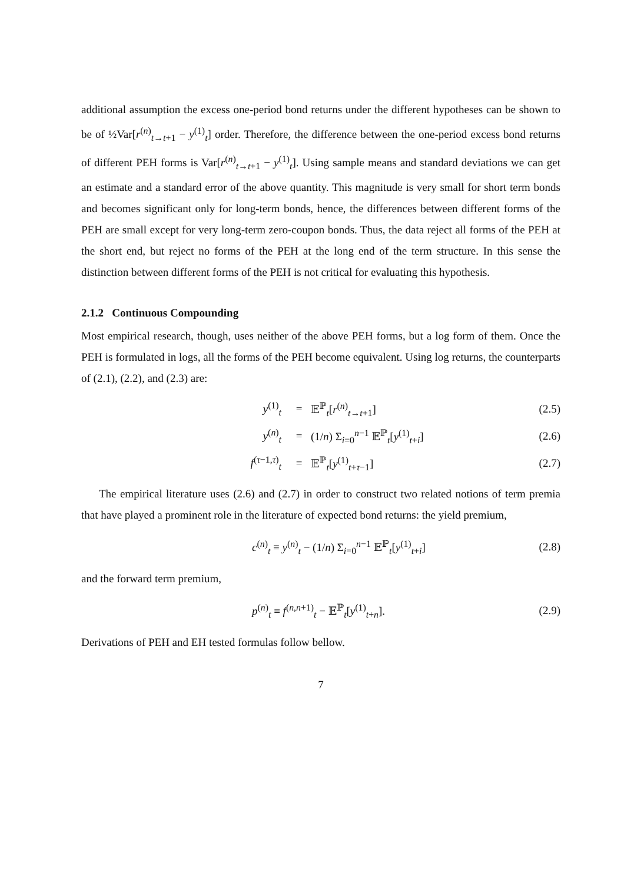additional assumption the excess one-period bond returns under the different hypotheses can be shown to be of ½Var[r<sup>(n)</sup><sub>t→t+1</sub> − y<sup>(1)</sup><sub>t</sub>] order. Therefore, the difference between the one-period excess bond returns of different PEH forms is Var[r<sup>(n)</sup><sub>t→t+1</sub> − y<sup>(1)</sup><sub>t</sub>]. Using sample means and standard deviations we can get an estimate and a standard error of the above quantity. This magnitude is very small for short term bonds and becomes significant only for long-term bonds, hence, the differences between different forms of the PEH are small except for very long-term zero-coupon bonds. Thus, the data reject all forms of the PEH at the short end, but reject no forms of the PEH at the long end of the term structure. In this sense the distinction between different forms of the PEH is not critical for evaluating this hypothesis.
2.1.2 Continuous Compounding
Most empirical research, though, uses neither of the above PEH forms, but a log form of them. Once the PEH is formulated in logs, all the forms of the PEH become equivalent. Using log returns, the counterparts of (2.1), (2.2), and (2.3) are:
y<sup>(1)</sup><sub>t</sub> = 𝔼<sup>ℙ</sup><sub>t</sub>[r<sup>(n)</sup><sub>t→t+1</sub>] (2.5)
y<sup>(n)</sup><sub>t</sub> = (1/n) Σ<sub>i=0</sub><sup>n−1</sup> 𝔼<sup>ℙ</sup><sub>t</sub>[y<sup>(1)</sup><sub>t+i</sub>] (2.6)
f<sup>(τ−1,τ)</sup><sub>t</sub> = 𝔼<sup>ℙ</sup><sub>t</sub>[y<sup>(1)</sup><sub>t+τ−1</sub>] (2.7)
The empirical literature uses (2.6) and (2.7) in order to construct two related notions of term premia that have played a prominent role in the literature of expected bond returns: the yield premium,
c<sup>(n)</sup><sub>t</sub> ≡ y<sup>(n)</sup><sub>t</sub> − (1/n) Σ<sub>i=0</sub><sup>n−1</sup> 𝔼<sup>ℙ</sup><sub>t</sub>[y<sup>(1)</sup><sub>t+i</sub>] (2.8)
and the forward term premium,
p<sup>(n)</sup><sub>t</sub> ≡ f<sup>(n,n+1)</sup><sub>t</sub> − 𝔼<sup>ℙ</sup><sub>t</sub>[y<sup>(1)</sup><sub>t+n</sub>]. (2.9)
Derivations of PEH and EH tested formulas follow bellow.
7